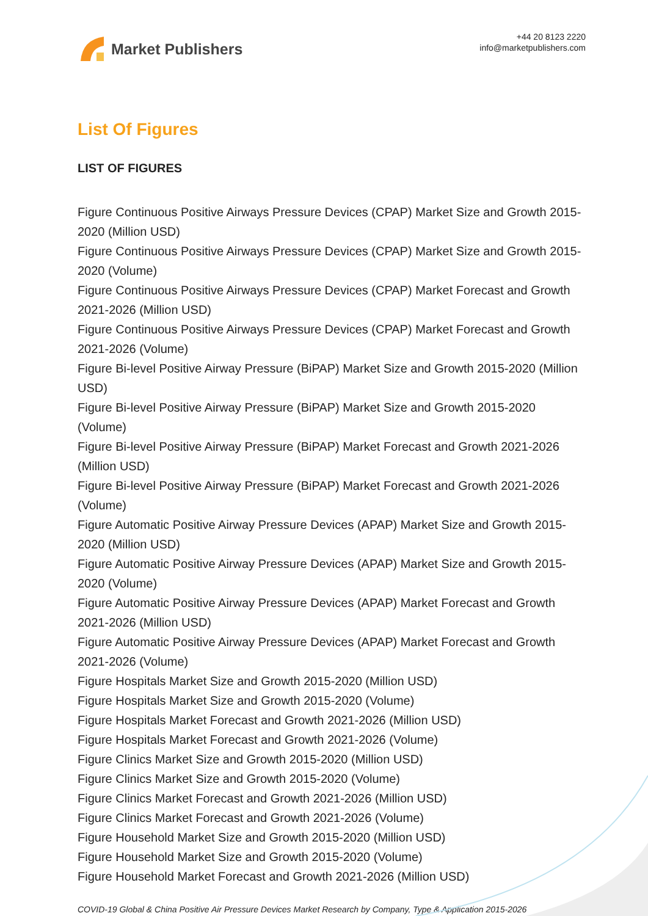Market Publishers
+44 20 8123 2220
info@marketpublishers.com
List Of Figures
LIST OF FIGURES
Figure Continuous Positive Airways Pressure Devices (CPAP) Market Size and Growth 2015-2020 (Million USD)
Figure Continuous Positive Airways Pressure Devices (CPAP) Market Size and Growth 2015-2020 (Volume)
Figure Continuous Positive Airways Pressure Devices (CPAP) Market Forecast and Growth 2021-2026 (Million USD)
Figure Continuous Positive Airways Pressure Devices (CPAP) Market Forecast and Growth 2021-2026 (Volume)
Figure Bi-level Positive Airway Pressure (BiPAP) Market Size and Growth 2015-2020 (Million USD)
Figure Bi-level Positive Airway Pressure (BiPAP) Market Size and Growth 2015-2020 (Volume)
Figure Bi-level Positive Airway Pressure (BiPAP) Market Forecast and Growth 2021-2026 (Million USD)
Figure Bi-level Positive Airway Pressure (BiPAP) Market Forecast and Growth 2021-2026 (Volume)
Figure Automatic Positive Airway Pressure Devices (APAP) Market Size and Growth 2015-2020 (Million USD)
Figure Automatic Positive Airway Pressure Devices (APAP) Market Size and Growth 2015-2020 (Volume)
Figure Automatic Positive Airway Pressure Devices (APAP) Market Forecast and Growth 2021-2026 (Million USD)
Figure Automatic Positive Airway Pressure Devices (APAP) Market Forecast and Growth 2021-2026 (Volume)
Figure Hospitals Market Size and Growth 2015-2020 (Million USD)
Figure Hospitals Market Size and Growth 2015-2020 (Volume)
Figure Hospitals Market Forecast and Growth 2021-2026 (Million USD)
Figure Hospitals Market Forecast and Growth 2021-2026 (Volume)
Figure Clinics Market Size and Growth 2015-2020 (Million USD)
Figure Clinics Market Size and Growth 2015-2020 (Volume)
Figure Clinics Market Forecast and Growth 2021-2026 (Million USD)
Figure Clinics Market Forecast and Growth 2021-2026 (Volume)
Figure Household Market Size and Growth 2015-2020 (Million USD)
Figure Household Market Size and Growth 2015-2020 (Volume)
Figure Household Market Forecast and Growth 2021-2026 (Million USD)
COVID-19 Global & China Positive Air Pressure Devices Market Research by Company, Type & Application 2015-2026